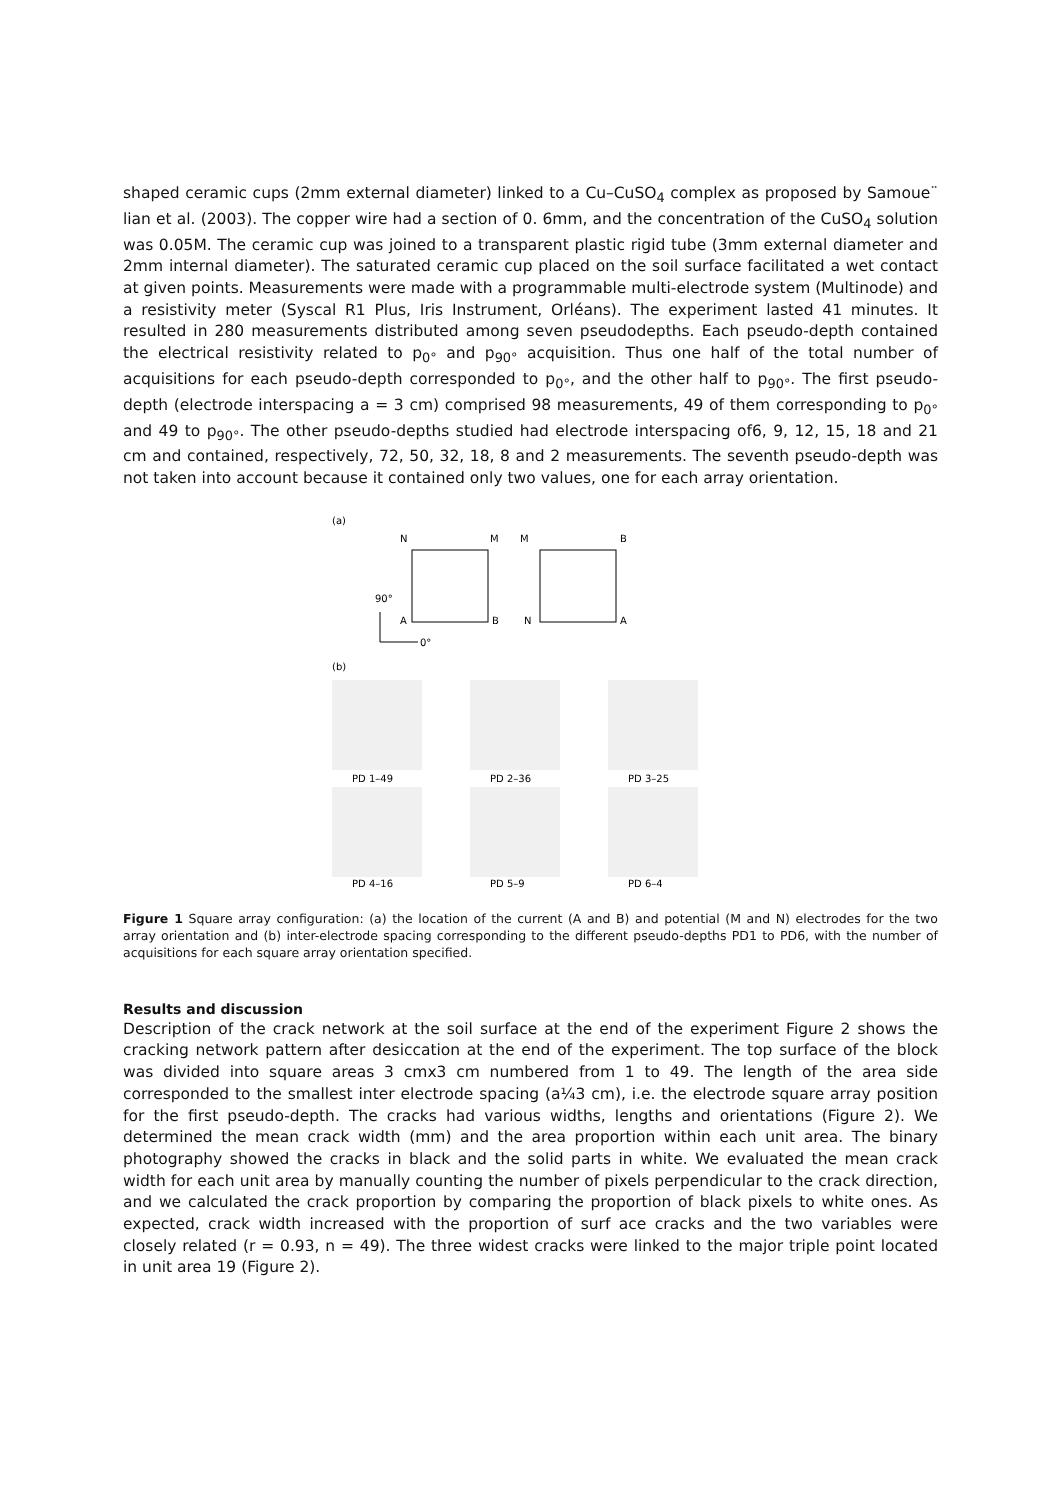shaped ceramic cups (2mm external diameter) linked to a Cu–CuSO<sub>4</sub> complex as proposed by Samoue¨ lian et al. (2003). The copper wire had a section of 0. 6mm, and the concentration of the CuSO<sub>4</sub> solution was 0.05M. The ceramic cup was joined to a transparent plastic rigid tube (3mm external diameter and 2mm internal diameter). The saturated ceramic cup placed on the soil surface facilitated a wet contact at given points. Measurements were made with a programmable multi-electrode system (Multinode) and a resistivity meter (Syscal R1 Plus, Iris Instrument, Orléans). The experiment lasted 41 minutes. It resulted in 280 measurements distributed among seven pseudodepths. Each pseudo-depth contained the electrical resistivity related to p<sub>0°</sub> and p<sub>90°</sub> acquisition. Thus one half of the total number of acquisitions for each pseudo-depth corresponded to p<sub>0°</sub>, and the other half to p<sub>90°</sub>. The first pseudo-depth (electrode interspacing a = 3 cm) comprised 98 measurements, 49 of them corresponding to p<sub>0°</sub> and 49 to p<sub>90°</sub>. The other pseudo-depths studied had electrode interspacing of6, 9, 12, 15, 18 and 21 cm and contained, respectively, 72, 50, 32, 18, 8 and 2 measurements. The seventh pseudo-depth was not taken into account because it contained only two values, one for each array orientation.
(a)
N
M
M
B
90°
A
B
N
A
0°
(b)
PD 1–49
PD 2–36
PD 3–25
PD 4–16
PD 5–9
PD 6–4
Figure 1 Square array configuration: (a) the location of the current (A and B) and potential (M and N) electrodes for the two array orientation and (b) inter-electrode spacing corresponding to the different pseudo-depths PD1 to PD6, with the number of acquisitions for each square array orientation specified.
Results and discussion
Description of the crack network at the soil surface at the end of the experiment Figure 2 shows the cracking network pattern after desiccation at the end of the experiment. The top surface of the block was divided into square areas 3 cmx3 cm numbered from 1 to 49. The length of the area side corresponded to the smallest inter electrode spacing (a¼3 cm), i.e. the electrode square array position for the first pseudo-depth. The cracks had various widths, lengths and orientations (Figure 2). We determined the mean crack width (mm) and the area proportion within each unit area. The binary photography showed the cracks in black and the solid parts in white. We evaluated the mean crack width for each unit area by manually counting the number of pixels perpendicular to the crack direction, and we calculated the crack proportion by comparing the proportion of black pixels to white ones. As expected, crack width increased with the proportion of surf ace cracks and the two variables were closely related (r = 0.93, n = 49). The three widest cracks were linked to the major triple point located in unit area 19 (Figure 2).